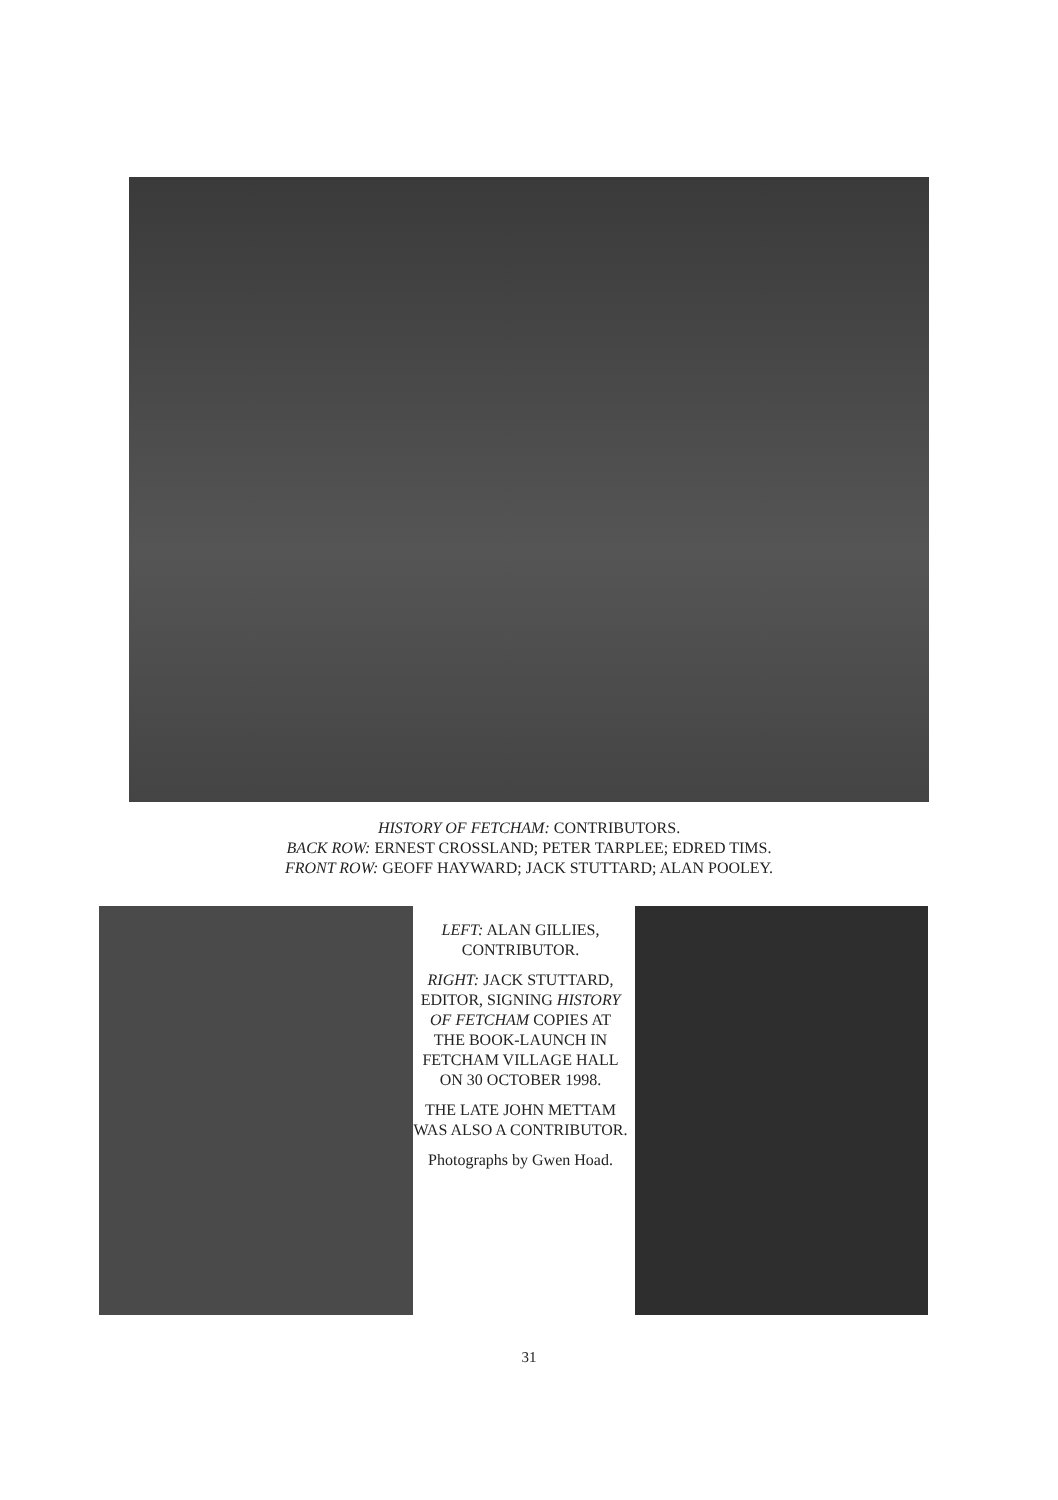HISTORY OF FETCHAM: CONTRIBUTORS.
BACK ROW: ERNEST CROSSLAND; PETER TARPLEE; EDRED TIMS.
FRONT ROW: GEOFF HAYWARD; JACK STUTTARD; ALAN POOLEY.
LEFT: ALAN GILLIES, CONTRIBUTOR.
RIGHT: JACK STUTTARD, EDITOR, SIGNING HISTORY OF FETCHAM COPIES AT THE BOOK-LAUNCH IN FETCHAM VILLAGE HALL ON 30 OCTOBER 1998.
THE LATE JOHN METTAM WAS ALSO A CONTRIBUTOR.
Photographs by Gwen Hoad.
31